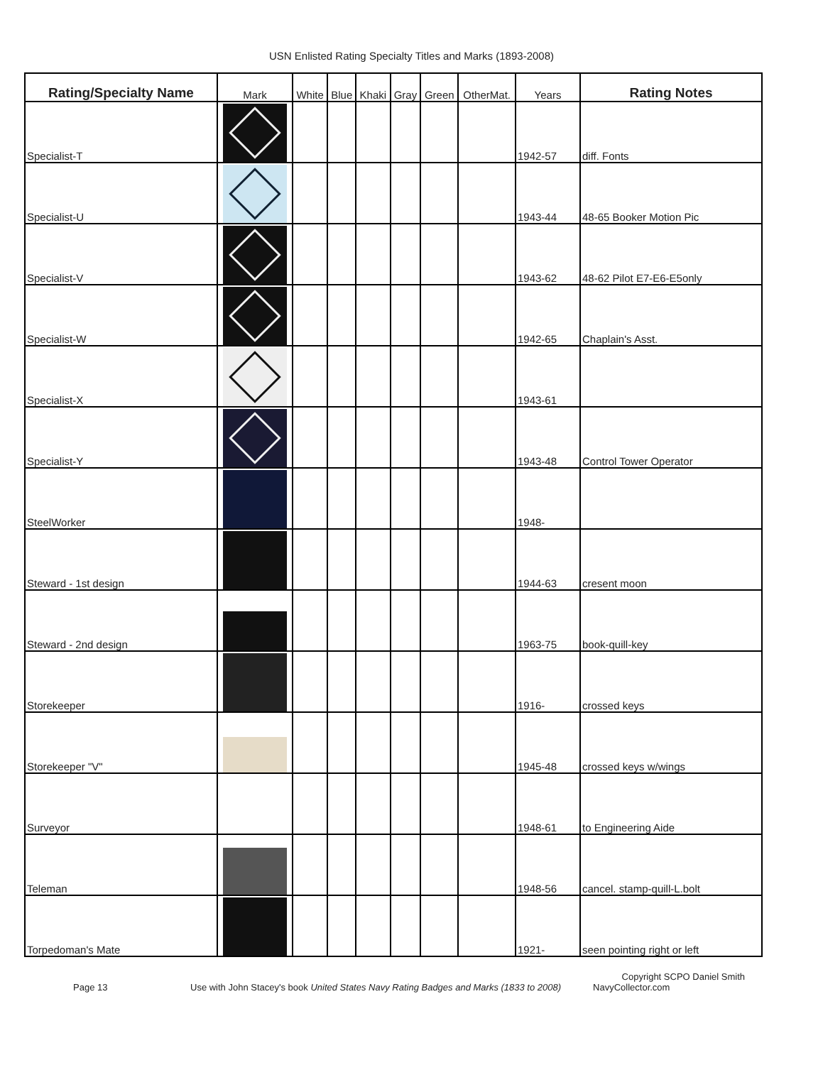USN Enlisted Rating Specialty Titles and Marks (1893-2008)
| Rating/Specialty Name | Mark | White | Blue | Khaki | Gray | Green | OtherMat. | Years | Rating Notes |
| --- | --- | --- | --- | --- | --- | --- | --- | --- | --- |
| Specialist-T | | | | | | | | 1942-57 | diff. Fonts |
| Specialist-U | | | | | | | | 1943-44 | 48-65 Booker Motion Pic |
| Specialist-V | | | | | | | | 1943-62 | 48-62 Pilot E7-E6-E5only |
| Specialist-W | | | | | | | | 1942-65 | Chaplain's Asst. |
| Specialist-X | | | | | | | | 1943-61 | |
| Specialist-Y | | | | | | | | 1943-48 | Control Tower Operator |
| SteelWorker | | | | | | | | 1948- | |
| Steward - 1st design | | | | | | | | 1944-63 | cresent moon |
| Steward - 2nd design | | | | | | | | 1963-75 | book-quill-key |
| Storekeeper | | | | | | | | 1916- | crossed keys |
| Storekeeper "V" | | | | | | | | 1945-48 | crossed keys w/wings |
| Surveyor | | | | | | | | 1948-61 | to Engineering Aide |
| Teleman | | | | | | | | 1948-56 | cancel. stamp-quill-L.bolt |
| Torpedoman's Mate | | | | | | | | 1921- | seen pointing right or left |
Copyright SCPO Daniel Smith
Page 13 Use with John Stacey's book United States Navy Rating Badges and Marks (1833 to 2008) NavyCollector.com